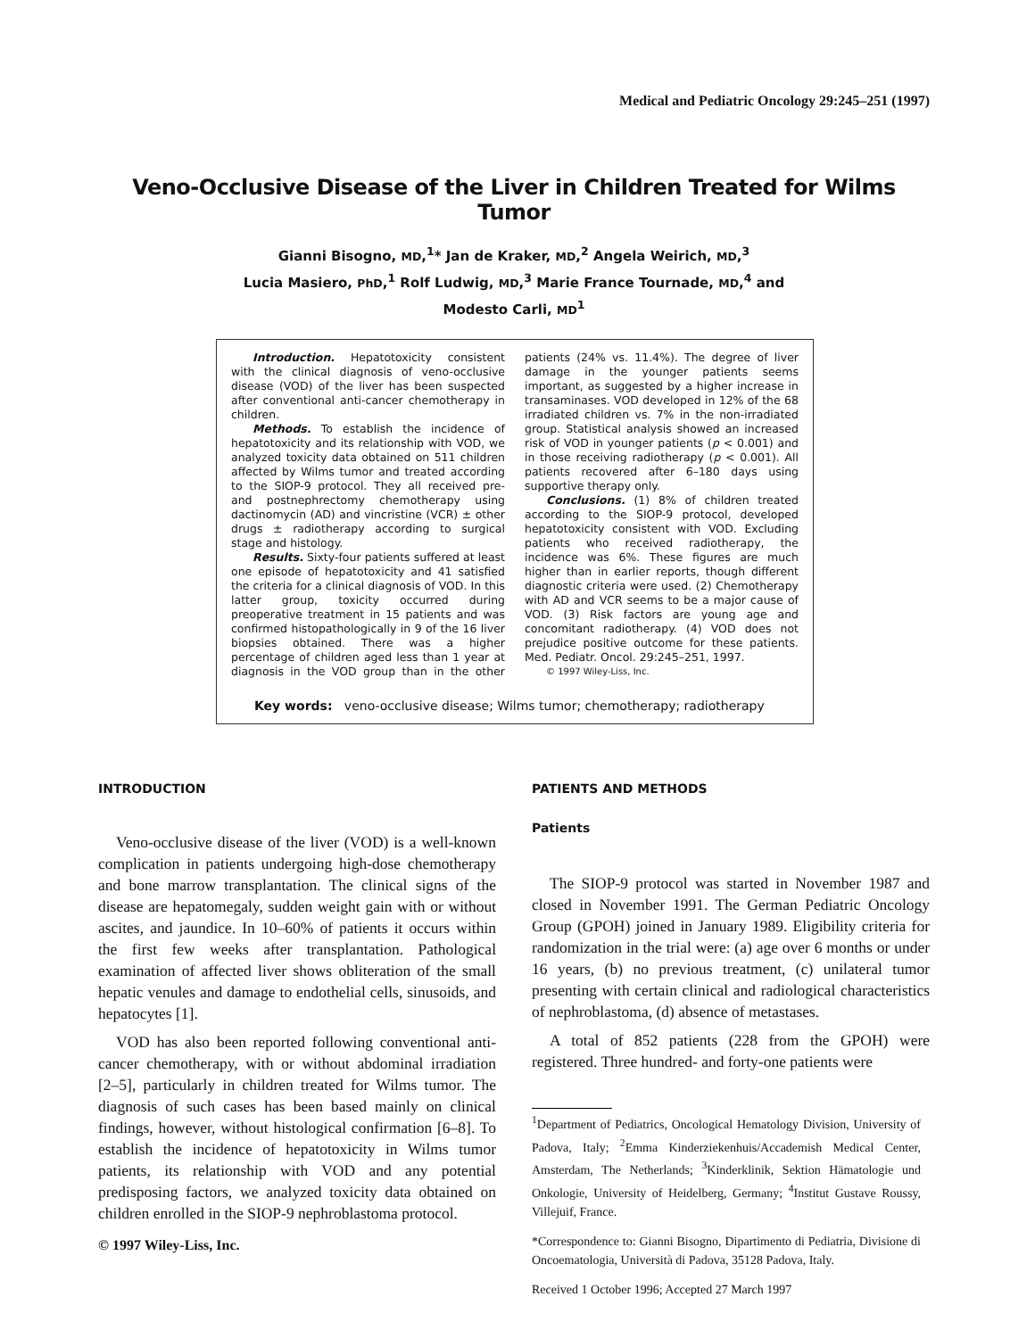Medical and Pediatric Oncology 29:245–251 (1997)
Veno-Occlusive Disease of the Liver in Children Treated for Wilms Tumor
Gianni Bisogno, MD,<sup>1</sup>* Jan de Kraker, MD,<sup>2</sup> Angela Weirich, MD,<sup>3</sup>
Lucia Masiero, PhD,<sup>1</sup> Rolf Ludwig, MD,<sup>3</sup> Marie France Tournade, MD,<sup>4</sup> and
Modesto Carli, MD<sup>1</sup>
Introduction. Hepatotoxicity consistent with the clinical diagnosis of veno-occlusive disease (VOD) of the liver has been suspected after conventional anti-cancer chemotherapy in children.
Methods. To establish the incidence of hepatotoxicity and its relationship with VOD, we analyzed toxicity data obtained on 511 children affected by Wilms tumor and treated according to the SIOP-9 protocol. They all received pre- and postnephrectomy chemotherapy using dactinomycin (AD) and vincristine (VCR) ± other drugs ± radiotherapy according to surgical stage and histology.
Results. Sixty-four patients suffered at least one episode of hepatotoxicity and 41 satisfied the criteria for a clinical diagnosis of VOD. In this latter group, toxicity occurred during preoperative treatment in 15 patients and was confirmed histopathologically in 9 of the 16 liver biopsies obtained. There was a higher percentage of children aged less than 1 year at diagnosis in the VOD group than in the other patients (24% vs. 11.4%). The degree of liver damage in the younger patients seems important, as suggested by a higher increase in transaminases. VOD developed in 12% of the 68 irradiated children vs. 7% in the non-irradiated group. Statistical analysis showed an increased risk of VOD in younger patients (p < 0.001) and in those receiving radiotherapy (p < 0.001). All patients recovered after 6–180 days using supportive therapy only.
Conclusions. (1) 8% of children treated according to the SIOP-9 protocol, developed hepatotoxicity consistent with VOD. Excluding patients who received radiotherapy, the incidence was 6%. These figures are much higher than in earlier reports, though different diagnostic criteria were used. (2) Chemotherapy with AD and VCR seems to be a major cause of VOD. (3) Risk factors are young age and concomitant radiotherapy. (4) VOD does not prejudice positive outcome for these patients. Med. Pediatr. Oncol. 29:245–251, 1997.
© 1997 Wiley-Liss, Inc.
Key words: veno-occlusive disease; Wilms tumor; chemotherapy; radiotherapy
INTRODUCTION
Veno-occlusive disease of the liver (VOD) is a well-known complication in patients undergoing high-dose chemotherapy and bone marrow transplantation. The clinical signs of the disease are hepatomegaly, sudden weight gain with or without ascites, and jaundice. In 10–60% of patients it occurs within the first few weeks after transplantation. Pathological examination of affected liver shows obliteration of the small hepatic venules and damage to endothelial cells, sinusoids, and hepatocytes [1].
VOD has also been reported following conventional anti-cancer chemotherapy, with or without abdominal irradiation [2–5], particularly in children treated for Wilms tumor. The diagnosis of such cases has been based mainly on clinical findings, however, without histological confirmation [6–8]. To establish the incidence of hepatotoxicity in Wilms tumor patients, its relationship with VOD and any potential predisposing factors, we analyzed toxicity data obtained on children enrolled in the SIOP-9 nephroblastoma protocol.
© 1997 Wiley-Liss, Inc.
PATIENTS AND METHODS
Patients
The SIOP-9 protocol was started in November 1987 and closed in November 1991. The German Pediatric Oncology Group (GPOH) joined in January 1989. Eligibility criteria for randomization in the trial were: (a) age over 6 months or under 16 years, (b) no previous treatment, (c) unilateral tumor presenting with certain clinical and radiological characteristics of nephroblastoma, (d) absence of metastases.
A total of 852 patients (228 from the GPOH) were registered. Three hundred- and forty-one patients were
<sup>1</sup> Department of Pediatrics, Oncological Hematology Division, University of Padova, Italy; <sup>2</sup>Emma Kinderziekenhuis/Accademish Medical Center, Amsterdam, The Netherlands; <sup>3</sup>Kinderklinik, Sektion Hämatologie und Onkologie, University of Heidelberg, Germany; <sup>4</sup>Institut Gustave Roussy, Villejuif, France.
*Correspondence to: Gianni Bisogno, Dipartimento di Pediatria, Divisione di Oncoematologia, Università di Padova, 35128 Padova, Italy.
Received 1 October 1996; Accepted 27 March 1997